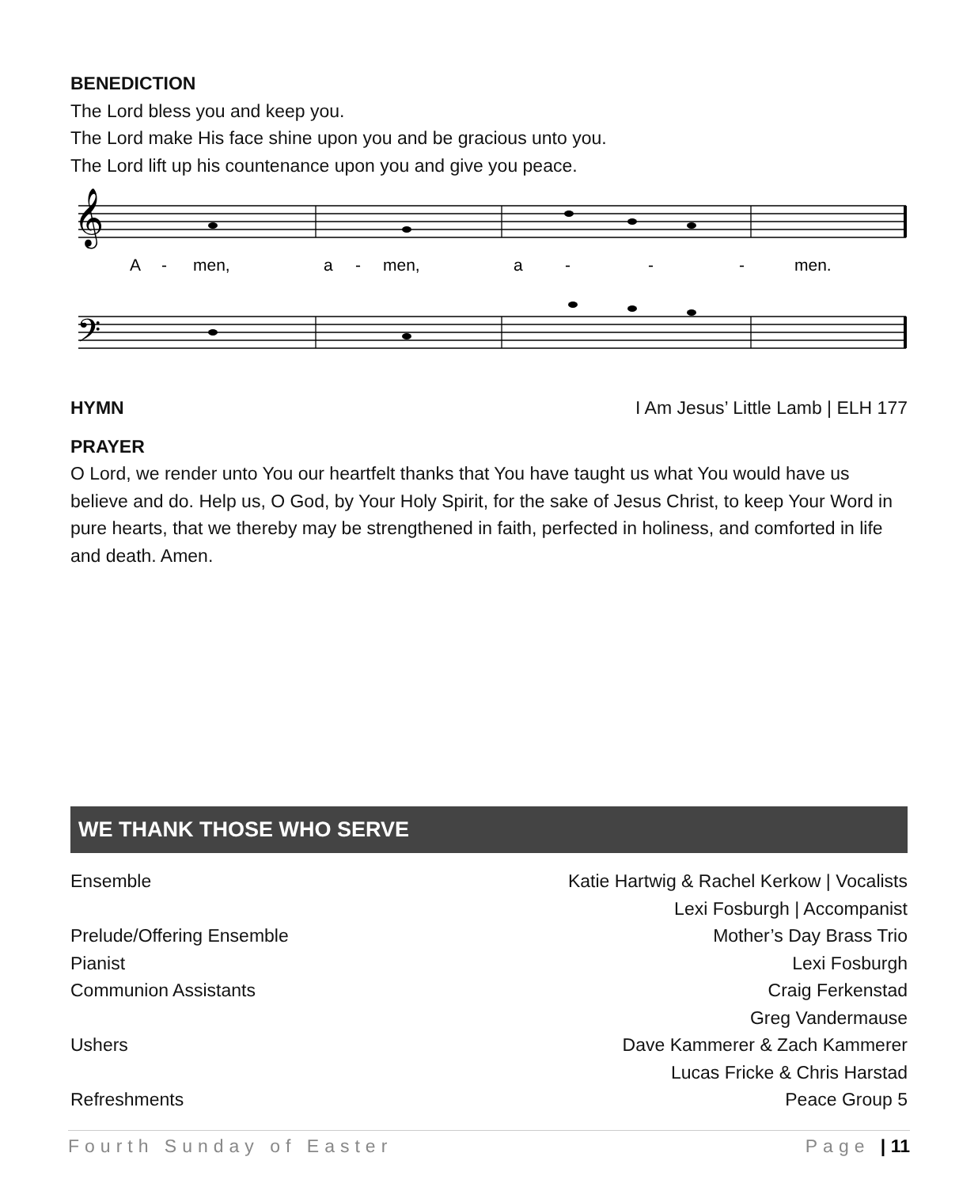BENEDICTION
The Lord bless you and keep you.
The Lord make His face shine upon you and be gracious unto you.
The Lord lift up his countenance upon you and give you peace.
𝄞
𝄢
A
-
men,
a
-
men,
a
-
-
-
men.
HYMN I Am Jesus’ Little Lamb | ELH 177
PRAYER
O Lord, we render unto You our heartfelt thanks that You have taught us what You would have us believe and do. Help us, O God, by Your Holy Spirit, for the sake of Jesus Christ, to keep Your Word in pure hearts, that we thereby may be strengthened in faith, perfected in holiness, and comforted in life and death. Amen.
WE THANK THOSE WHO SERVE
Ensemble Katie Hartwig & Rachel Kerkow | Vocalists
Lexi Fosburgh | Accompanist
Prelude/Offering Ensemble Mother’s Day Brass Trio
Pianist Lexi Fosburgh
Communion Assistants Craig Ferkenstad
Greg Vandermause
Ushers Dave Kammerer & Zach Kammerer
Lucas Fricke & Chris Harstad
Refreshments Peace Group 5
Fourth Sunday of Easter Page | 11